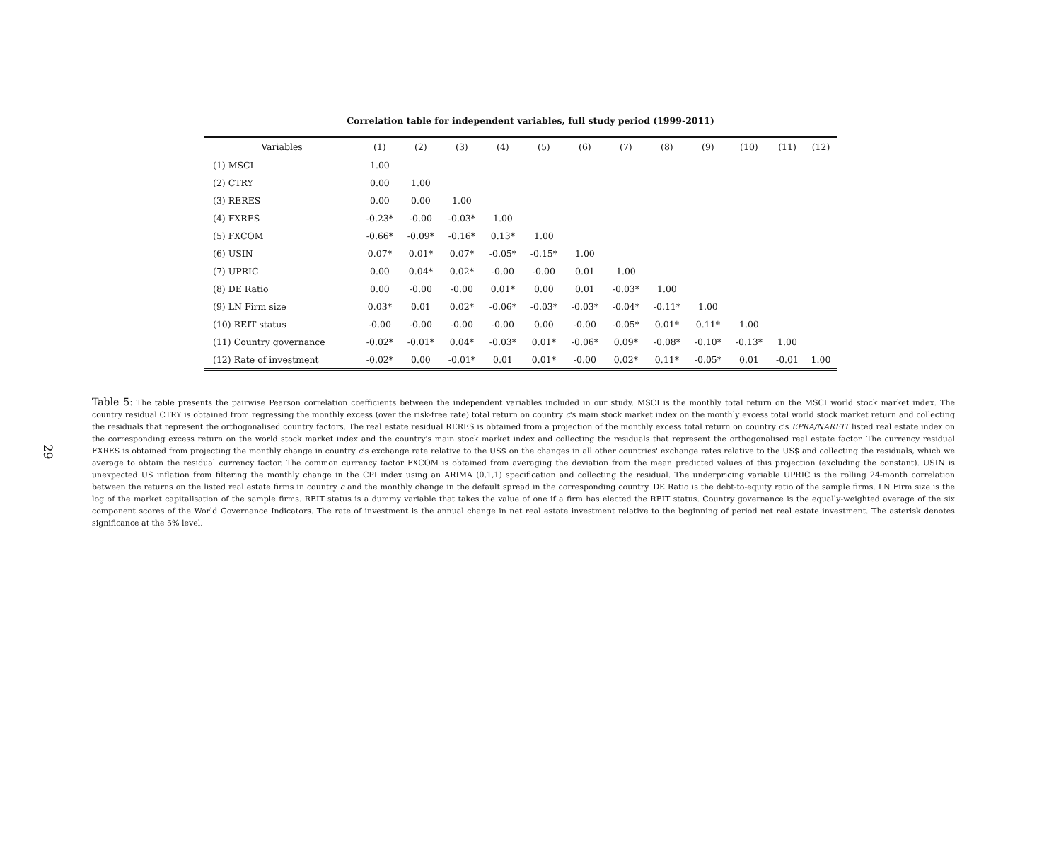29
Correlation table for independent variables, full study period (1999-2011)
| Variables | (1) | (2) | (3) | (4) | (5) | (6) | (7) | (8) | (9) | (10) | (11) | (12) |
| --- | --- | --- | --- | --- | --- | --- | --- | --- | --- | --- | --- | --- |
| (1) MSCI | 1.00 | | | | | | | | | | | |
| (2) CTRY | 0.00 | 1.00 | | | | | | | | | | |
| (3) RERES | 0.00 | 0.00 | 1.00 | | | | | | | | | |
| (4) FXRES | -0.23* | -0.00 | -0.03* | 1.00 | | | | | | | | |
| (5) FXCOM | -0.66* | -0.09* | -0.16* | 0.13* | 1.00 | | | | | | | |
| (6) USIN | 0.07* | 0.01* | 0.07* | -0.05* | -0.15* | 1.00 | | | | | | |
| (7) UPRIC | 0.00 | 0.04* | 0.02* | -0.00 | -0.00 | 0.01 | 1.00 | | | | | |
| (8) DE Ratio | 0.00 | -0.00 | -0.00 | 0.01* | 0.00 | 0.01 | -0.03* | 1.00 | | | | |
| (9) LN Firm size | 0.03* | 0.01 | 0.02* | -0.06* | -0.03* | -0.03* | -0.04* | -0.11* | 1.00 | | | |
| (10) REIT status | -0.00 | -0.00 | -0.00 | -0.00 | 0.00 | -0.00 | -0.05* | 0.01* | 0.11* | 1.00 | | |
| (11) Country governance | -0.02* | -0.01* | 0.04* | -0.03* | 0.01* | -0.06* | 0.09* | -0.08* | -0.10* | -0.13* | 1.00 | |
| (12) Rate of investment | -0.02* | 0.00 | -0.01* | 0.01 | 0.01* | -0.00 | 0.02* | 0.11* | -0.05* | 0.01 | -0.01 | 1.00 |
Table 5: The table presents the pairwise Pearson correlation coefficients between the independent variables included in our study. MSCI is the monthly total return on the MSCI world stock market index. The country residual CTRY is obtained from regressing the monthly excess (over the risk-free rate) total return on country c's main stock market index on the monthly excess total world stock market return and collecting the residuals that represent the orthogonalised country factors. The real estate residual RERES is obtained from a projection of the monthly excess total return on country c's EPRA/NAREIT listed real estate index on the corresponding excess return on the world stock market index and the country's main stock market index and collecting the residuals that represent the orthogonalised real estate factor. The currency residual FXRES is obtained from projecting the monthly change in country c's exchange rate relative to the US$ on the changes in all other countries' exchange rates relative to the US$ and collecting the residuals, which we average to obtain the residual currency factor. The common currency factor FXCOM is obtained from averaging the deviation from the mean predicted values of this projection (excluding the constant). USIN is unexpected US inflation from filtering the monthly change in the CPI index using an ARIMA (0,1,1) specification and collecting the residual. The underpricing variable UPRIC is the rolling 24-month correlation between the returns on the listed real estate firms in country c and the monthly change in the default spread in the corresponding country. DE Ratio is the debt-to-equity ratio of the sample firms. LN Firm size is the log of the market capitalisation of the sample firms. REIT status is a dummy variable that takes the value of one if a firm has elected the REIT status. Country governance is the equally-weighted average of the six component scores of the World Governance Indicators. The rate of investment is the annual change in net real estate investment relative to the beginning of period net real estate investment. The asterisk denotes significance at the 5% level.